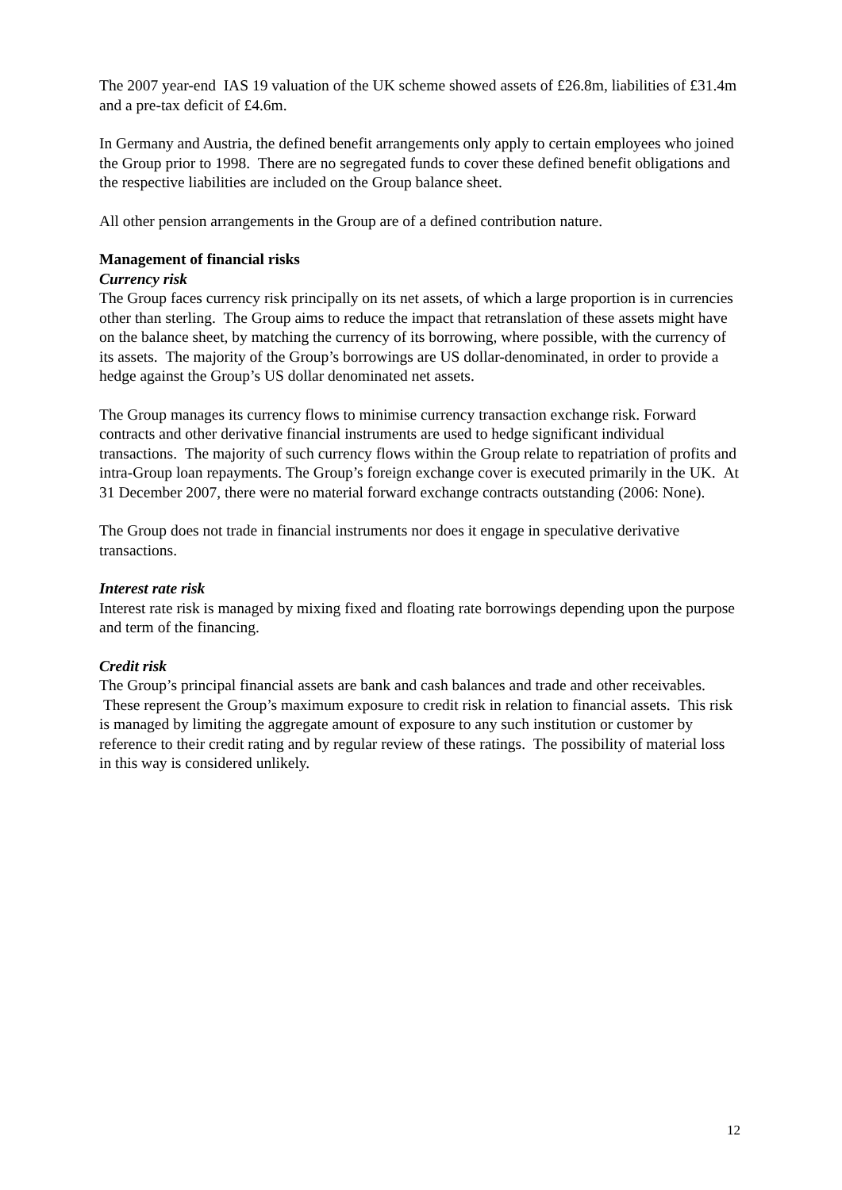The 2007 year-end IAS 19 valuation of the UK scheme showed assets of £26.8m, liabilities of £31.4m and a pre-tax deficit of £4.6m.
In Germany and Austria, the defined benefit arrangements only apply to certain employees who joined the Group prior to 1998. There are no segregated funds to cover these defined benefit obligations and the respective liabilities are included on the Group balance sheet.
All other pension arrangements in the Group are of a defined contribution nature.
Management of financial risks
Currency risk
The Group faces currency risk principally on its net assets, of which a large proportion is in currencies other than sterling. The Group aims to reduce the impact that retranslation of these assets might have on the balance sheet, by matching the currency of its borrowing, where possible, with the currency of its assets. The majority of the Group’s borrowings are US dollar-denominated, in order to provide a hedge against the Group’s US dollar denominated net assets.
The Group manages its currency flows to minimise currency transaction exchange risk. Forward contracts and other derivative financial instruments are used to hedge significant individual transactions. The majority of such currency flows within the Group relate to repatriation of profits and intra-Group loan repayments. The Group’s foreign exchange cover is executed primarily in the UK. At 31 December 2007, there were no material forward exchange contracts outstanding (2006: None).
The Group does not trade in financial instruments nor does it engage in speculative derivative transactions.
Interest rate risk
Interest rate risk is managed by mixing fixed and floating rate borrowings depending upon the purpose and term of the financing.
Credit risk
The Group’s principal financial assets are bank and cash balances and trade and other receivables. These represent the Group’s maximum exposure to credit risk in relation to financial assets. This risk is managed by limiting the aggregate amount of exposure to any such institution or customer by reference to their credit rating and by regular review of these ratings. The possibility of material loss in this way is considered unlikely.
12